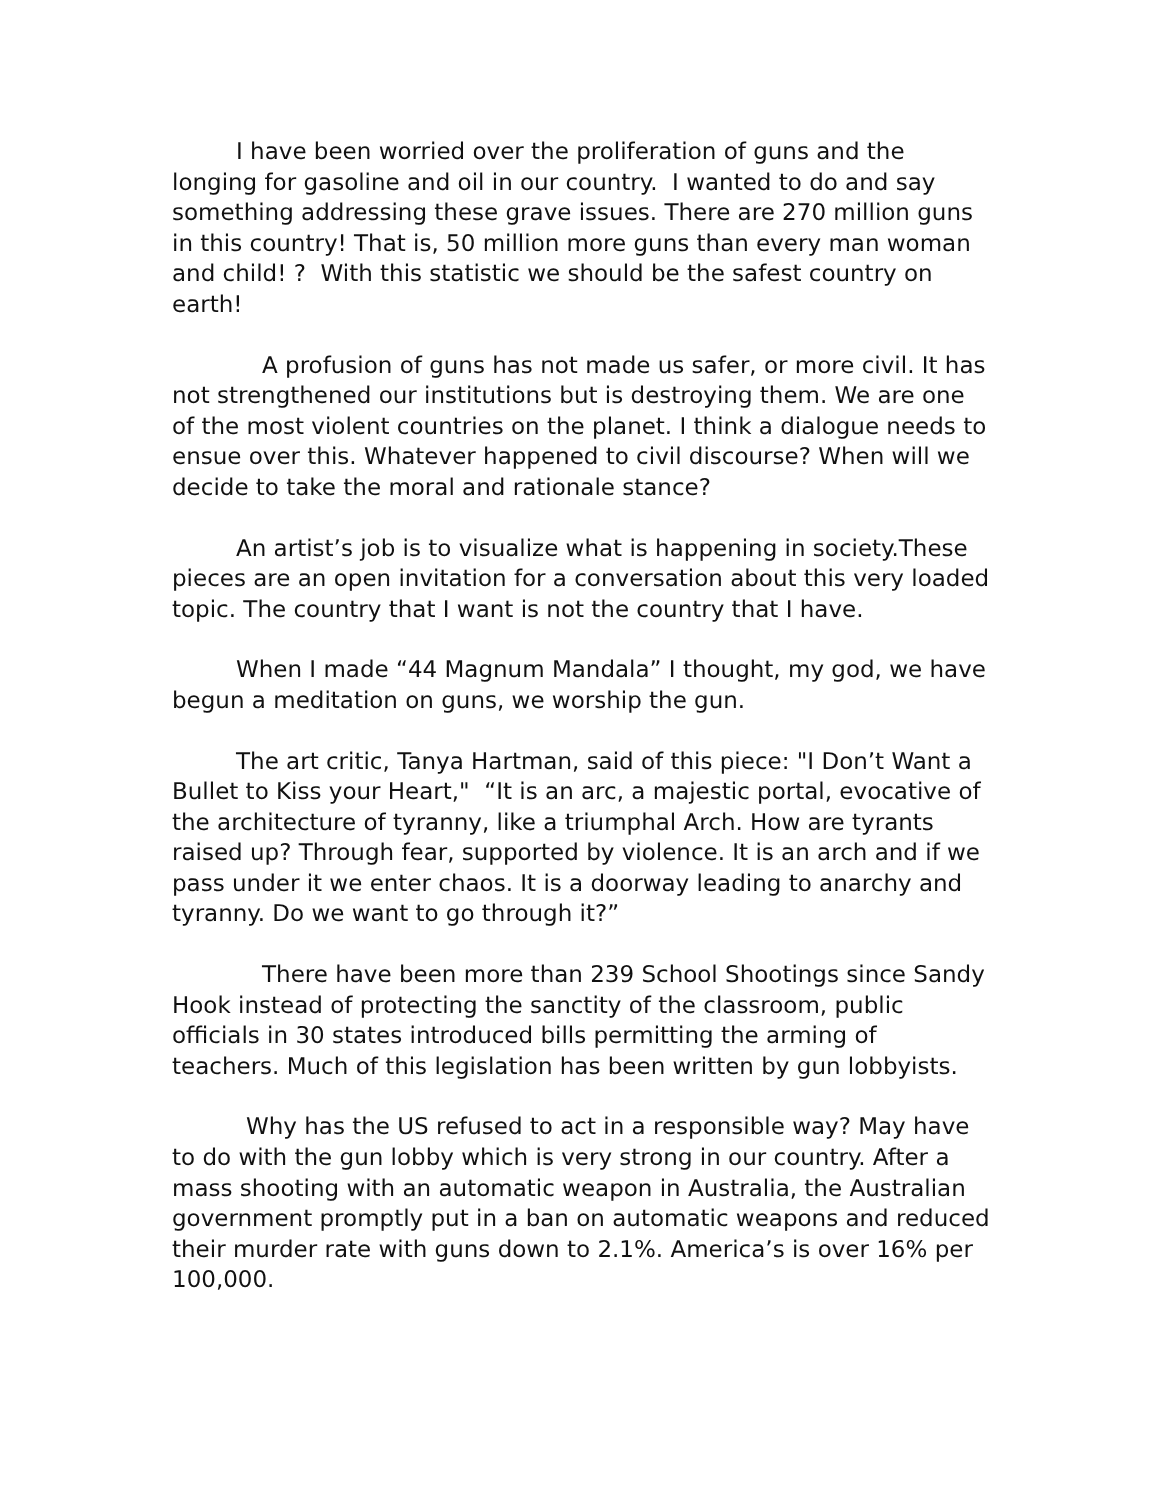I have been worried over the proliferation of guns and the longing for gasoline and oil in our country. I wanted to do and say something addressing these grave issues. There are 270 million guns in this country! That is, 50 million more guns than every man woman and child! ? With this statistic we should be the safest country on earth!
A profusion of guns has not made us safer, or more civil. It has not strengthened our institutions but is destroying them. We are one of the most violent countries on the planet. I think a dialogue needs to ensue over this. Whatever happened to civil discourse? When will we decide to take the moral and rationale stance?
An artist’s job is to visualize what is happening in society.These pieces are an open invitation for a conversation about this very loaded topic. The country that I want is not the country that I have.
When I made “44 Magnum Mandala” I thought, my god, we have begun a meditation on guns, we worship the gun.
The art critic, Tanya Hartman, said of this piece: "I Don’t Want a Bullet to Kiss your Heart," “It is an arc, a majestic portal, evocative of the architecture of tyranny, like a triumphal Arch. How are tyrants raised up? Through fear, supported by violence. It is an arch and if we pass under it we enter chaos. It is a doorway leading to anarchy and tyranny. Do we want to go through it?”
There have been more than 239 School Shootings since Sandy Hook instead of protecting the sanctity of the classroom, public officials in 30 states introduced bills permitting the arming of teachers. Much of this legislation has been written by gun lobbyists.
Why has the US refused to act in a responsible way? May have to do with the gun lobby which is very strong in our country. After a mass shooting with an automatic weapon in Australia, the Australian government promptly put in a ban on automatic weapons and reduced their murder rate with guns down to 2.1%. America’s is over 16% per 100,000.